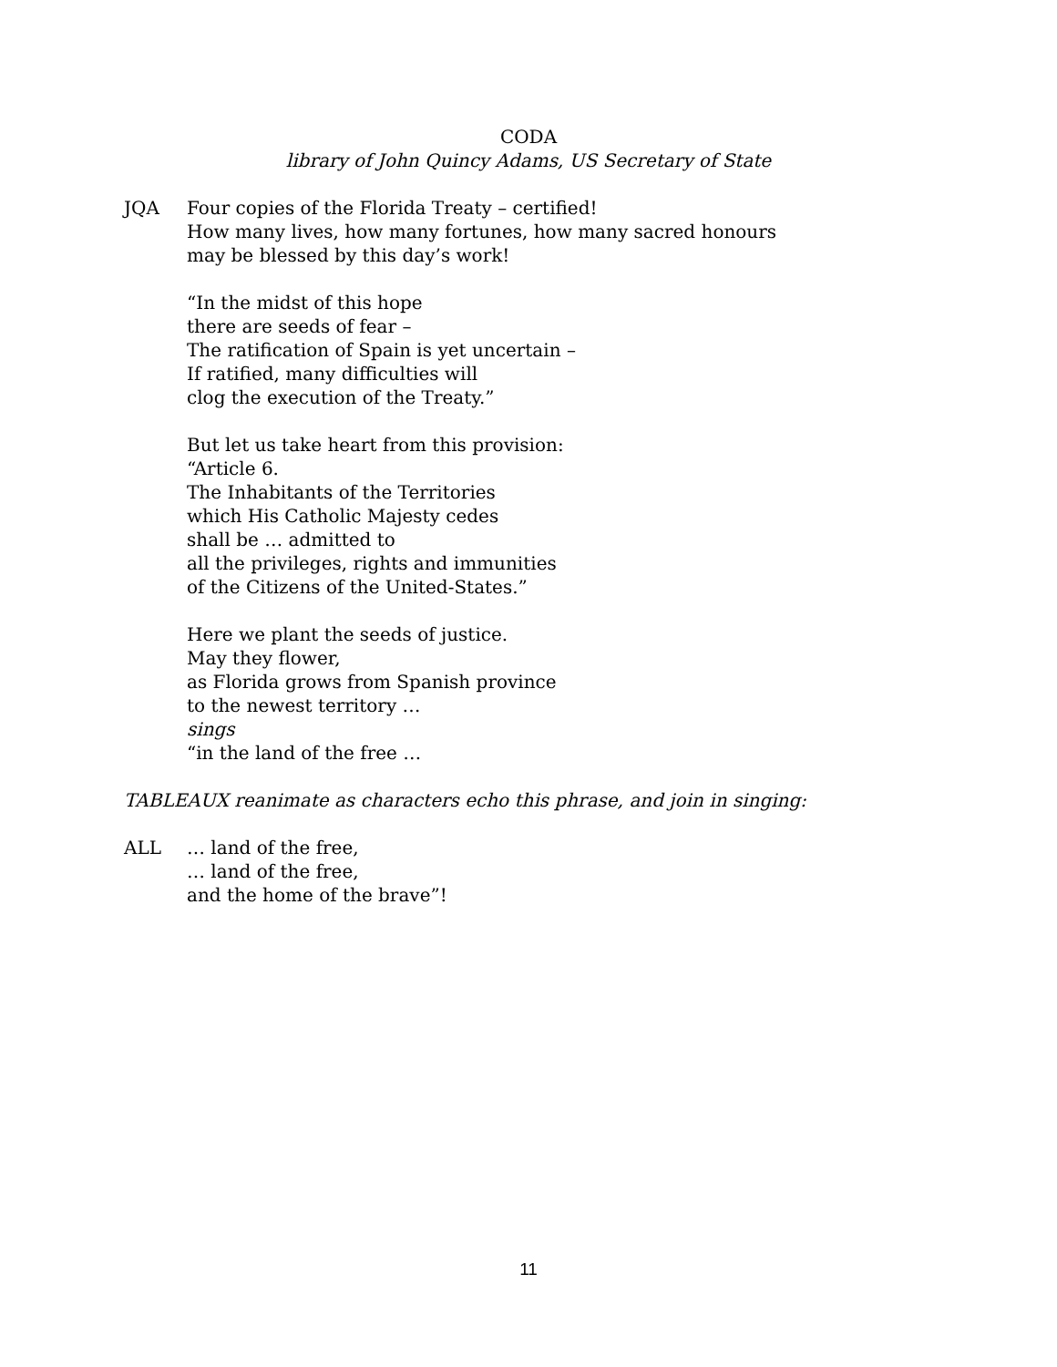CODA
library of John Quincy Adams, US Secretary of State
JQA Four copies of the Florida Treaty – certified!
How many lives, how many fortunes, how many sacred honours
may be blessed by this day’s work!
“In the midst of this hope
there are seeds of fear –
The ratification of Spain is yet uncertain –
If ratified, many difficulties will
clog the execution of the Treaty.”
But let us take heart from this provision:
“Article 6.
The Inhabitants of the Territories
which His Catholic Majesty cedes
shall be … admitted to
all the privileges, rights and immunities
of the Citizens of the United-States.”
Here we plant the seeds of justice.
May they flower,
as Florida grows from Spanish province
to the newest territory …
sings
“in the land of the free …
TABLEAUX reanimate as characters echo this phrase, and join in singing:
ALL … land of the free,
… land of the free,
and the home of the brave”!
11